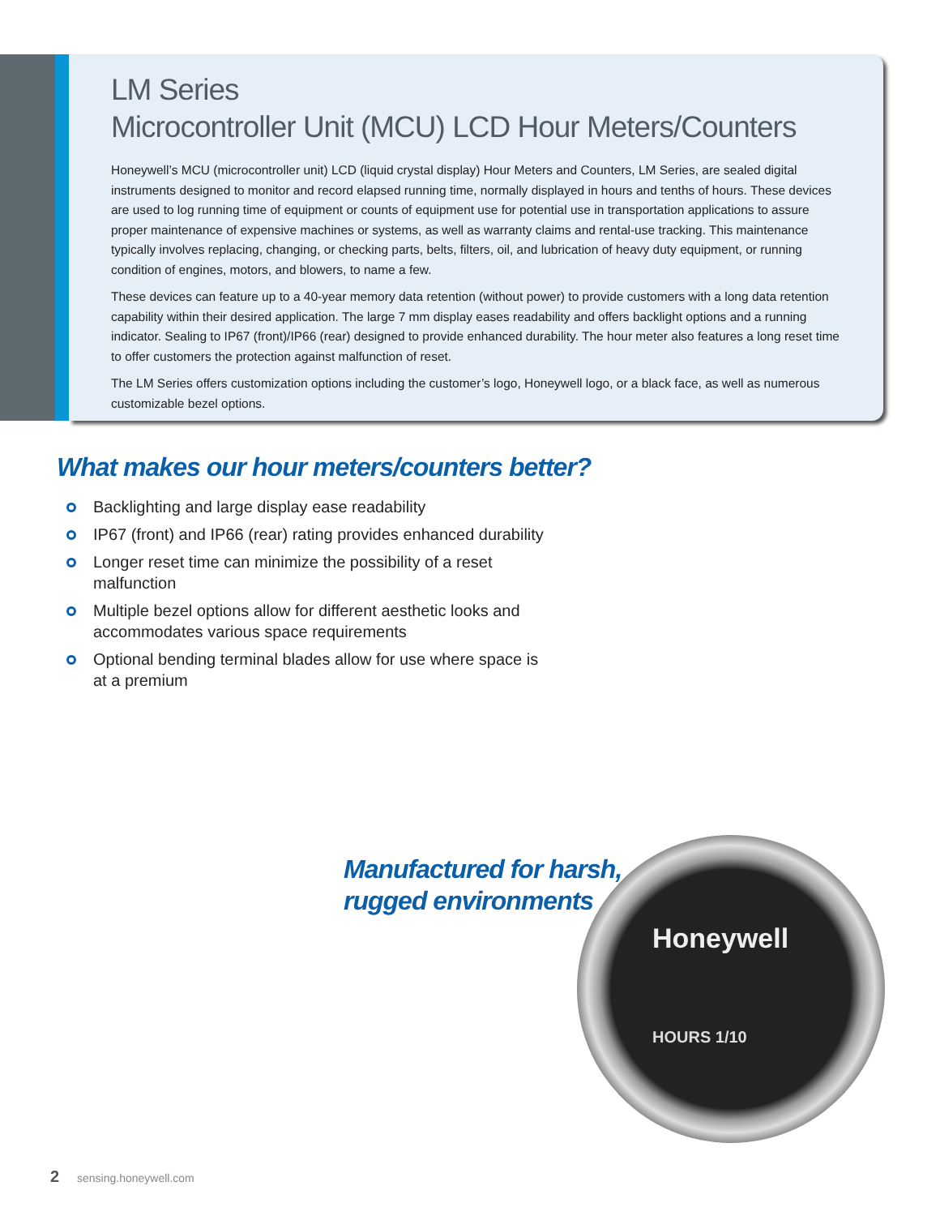LM Series
Microcontroller Unit (MCU) LCD Hour Meters/Counters
Honeywell’s MCU (microcontroller unit) LCD (liquid crystal display) Hour Meters and Counters, LM Series, are sealed digital instruments designed to monitor and record elapsed running time, normally displayed in hours and tenths of hours. These devices are used to log running time of equipment or counts of equipment use for potential use in transportation applications to assure proper maintenance of expensive machines or systems, as well as warranty claims and rental-use tracking. This maintenance typically involves replacing, changing, or checking parts, belts, filters, oil, and lubrication of heavy duty equipment, or running condition of engines, motors, and blowers, to name a few.
These devices can feature up to a 40-year memory data retention (without power) to provide customers with a long data retention capability within their desired application. The large 7 mm display eases readability and offers backlight options and a running indicator. Sealing to IP67 (front)/IP66 (rear) designed to provide enhanced durability. The hour meter also features a long reset time to offer customers the protection against malfunction of reset.
The LM Series offers customization options including the customer’s logo, Honeywell logo, or a black face, as well as numerous customizable bezel options.
What makes our hour meters/counters better?
Backlighting and large display ease readability
IP67 (front) and IP66 (rear) rating provides enhanced durability
Longer reset time can minimize the possibility of a reset malfunction
Multiple bezel options allow for different aesthetic looks and accommodates various space requirements
Optional bending terminal blades allow for use where space is at a premium
Honeywell
HOURS 1/10
Manufactured for harsh,
rugged environments
2 sensing.honeywell.com